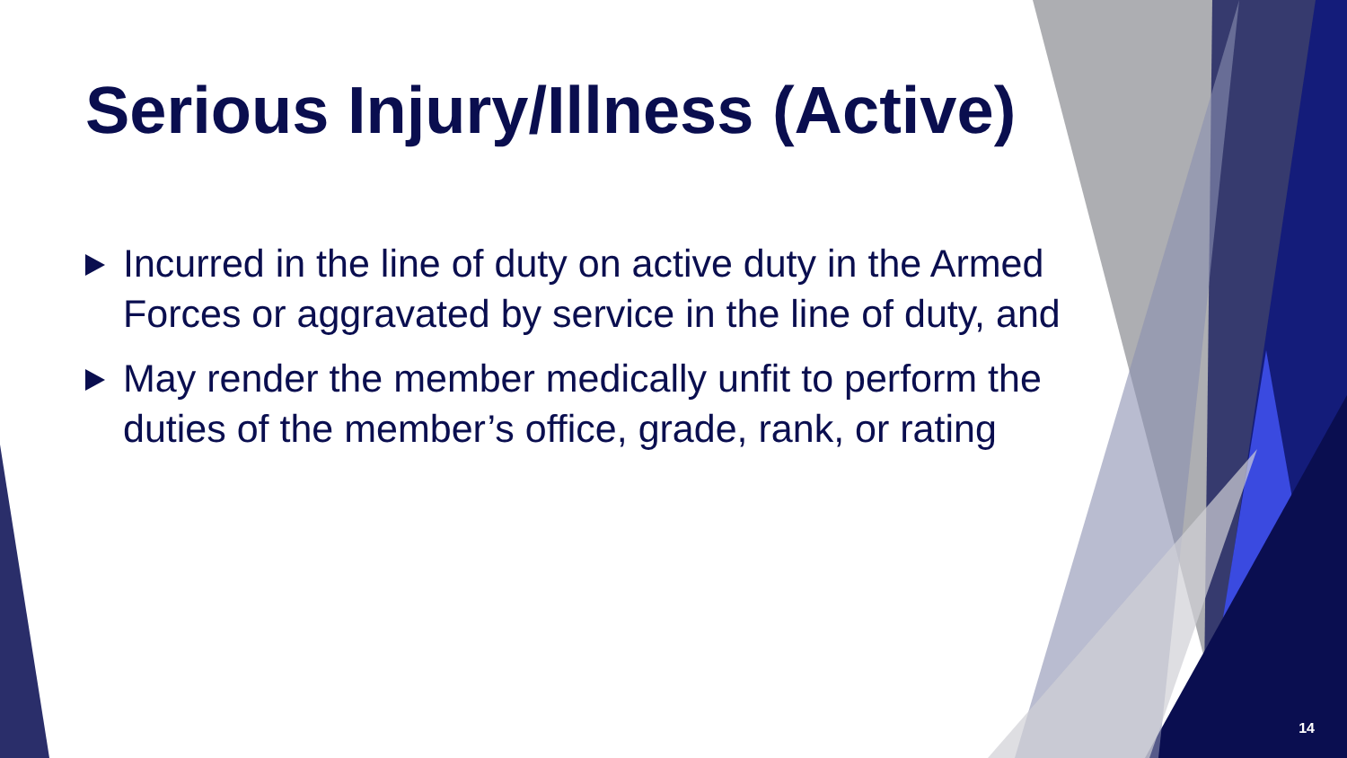Serious Injury/Illness (Active)
Incurred in the line of duty on active duty in the Armed Forces or aggravated by service in the line of duty, and
May render the member medically unfit to perform the duties of the member’s office, grade, rank, or rating
14